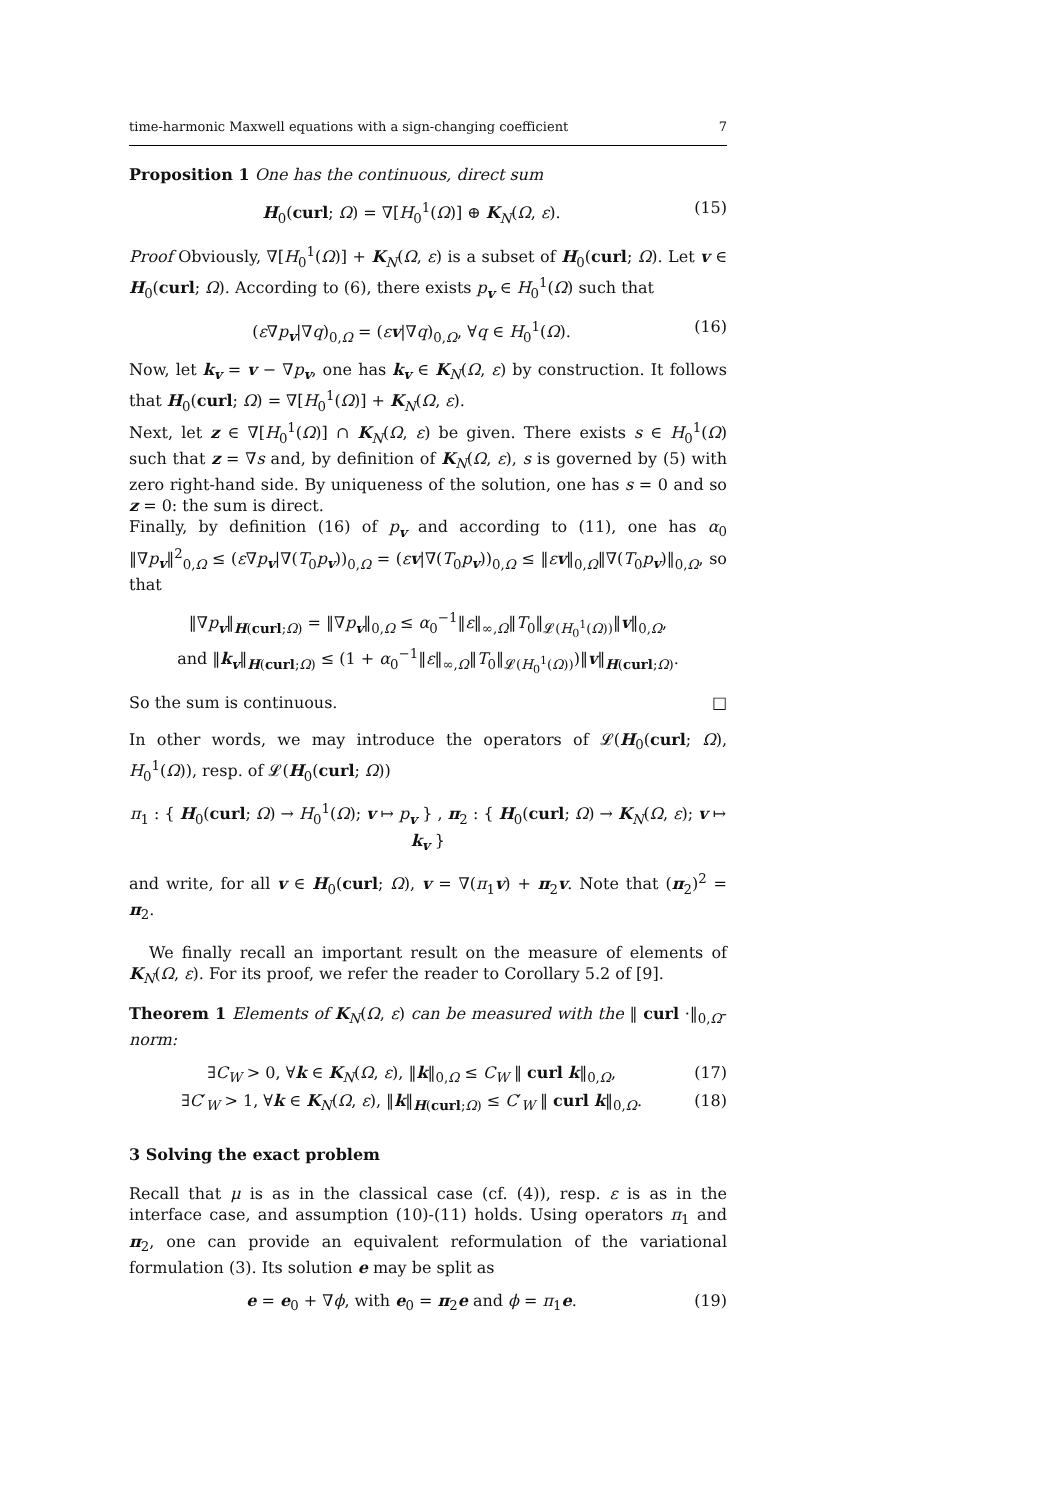time-harmonic Maxwell equations with a sign-changing coefficient 7
Proposition 1 One has the continuous, direct sum
H<sub>0</sub>(curl; Ω) = ∇[H<sub>0</sub><sup>1</sup>(Ω)] ⊕ K<sub>N</sub>(Ω, ε). (15)
Proof Obviously, ∇[H<sub>0</sub><sup>1</sup>(Ω)] + K<sub>N</sub>(Ω, ε) is a subset of H<sub>0</sub>(curl; Ω). Let v ∈ H<sub>0</sub>(curl; Ω). According to (6), there exists p<sub>v</sub> ∈ H<sub>0</sub><sup>1</sup>(Ω) such that
(ε∇p<sub>v</sub>|∇q)<sub>0,Ω</sub> = (εv|∇q)<sub>0,Ω</sub>, ∀q ∈ H<sub>0</sub><sup>1</sup>(Ω). (16)
Now, let k<sub>v</sub> = v − ∇p<sub>v</sub>, one has k<sub>v</sub> ∈ K<sub>N</sub>(Ω, ε) by construction. It follows that H<sub>0</sub>(curl; Ω) = ∇[H<sub>0</sub><sup>1</sup>(Ω)] + K<sub>N</sub>(Ω, ε).
Next, let z ∈ ∇[H<sub>0</sub><sup>1</sup>(Ω)] ∩ K<sub>N</sub>(Ω, ε) be given. There exists s ∈ H<sub>0</sub><sup>1</sup>(Ω) such that z = ∇s and, by definition of K<sub>N</sub>(Ω, ε), s is governed by (5) with zero right-hand side. By uniqueness of the solution, one has s = 0 and so z = 0: the sum is direct.
Finally, by definition (16) of p<sub>v</sub> and according to (11), one has α<sub>0</sub> ‖∇p<sub>v</sub>‖<sup>2</sup><sub>0,Ω</sub> ≤ (ε∇p<sub>v</sub>|∇(T<sub>0</sub>p<sub>v</sub>))<sub>0,Ω</sub> = (εv|∇(T<sub>0</sub>p<sub>v</sub>))<sub>0,Ω</sub> ≤ ‖εv‖<sub>0,Ω</sub>‖∇(T<sub>0</sub>p<sub>v</sub>)‖<sub>0,Ω</sub>, so that
‖∇p<sub>v</sub>‖<sub>H(curl;Ω)</sub> = ‖∇p<sub>v</sub>‖<sub>0,Ω</sub> ≤ α<sub>0</sub><sup>−1</sup>‖ε‖<sub>∞,Ω</sub>‖T<sub>0</sub>‖<sub>𝓛(H<sub>0</sub><sup>1</sup>(Ω))</sub>‖v‖<sub>0,Ω</sub>,
and ‖k<sub>v</sub>‖<sub>H(curl;Ω)</sub> ≤ (1 + α<sub>0</sub><sup>−1</sup>‖ε‖<sub>∞,Ω</sub>‖T<sub>0</sub>‖<sub>𝓛(H<sub>0</sub><sup>1</sup>(Ω))</sub>)‖v‖<sub>H(curl;Ω)</sub>.
So the sum is continuous. □
In other words, we may introduce the operators of 𝓛(H<sub>0</sub>(curl; Ω), H<sub>0</sub><sup>1</sup>(Ω)), resp. of 𝓛(H<sub>0</sub>(curl; Ω))
π<sub>1</sub> : { H<sub>0</sub>(curl; Ω) → H<sub>0</sub><sup>1</sup>(Ω); v ↦ p<sub>v</sub> } , π<sub>2</sub> : { H<sub>0</sub>(curl; Ω) → K<sub>N</sub>(Ω, ε); v ↦ k<sub>v</sub> }
and write, for all v ∈ H<sub>0</sub>(curl; Ω), v = ∇(π<sub>1</sub>v) + π<sub>2</sub>v. Note that (π<sub>2</sub>)<sup>2</sup> = π<sub>2</sub>.
We finally recall an important result on the measure of elements of K<sub>N</sub>(Ω, ε). For its proof, we refer the reader to Corollary 5.2 of [9].
Theorem 1 Elements of K<sub>N</sub>(Ω, ε) can be measured with the ‖ curl ·‖<sub>0,Ω</sub>-norm:
∃C<sub>W</sub> > 0, ∀k ∈ K<sub>N</sub>(Ω, ε), ‖k‖<sub>0,Ω</sub> ≤ C<sub>W</sub> ‖ curl k‖<sub>0,Ω</sub>, (17)
∃C′<sub>W</sub> > 1, ∀k ∈ K<sub>N</sub>(Ω, ε), ‖k‖<sub>H(curl;Ω)</sub> ≤ C′<sub>W</sub> ‖ curl k‖<sub>0,Ω</sub>. (18)
3 Solving the exact problem
Recall that μ is as in the classical case (cf. (4)), resp. ε is as in the interface case, and assumption (10)-(11) holds. Using operators π<sub>1</sub> and π<sub>2</sub>, one can provide an equivalent reformulation of the variational formulation (3). Its solution e may be split as
e = e<sub>0</sub> + ∇ϕ, with e<sub>0</sub> = π<sub>2</sub>e and ϕ = π<sub>1</sub>e. (19)